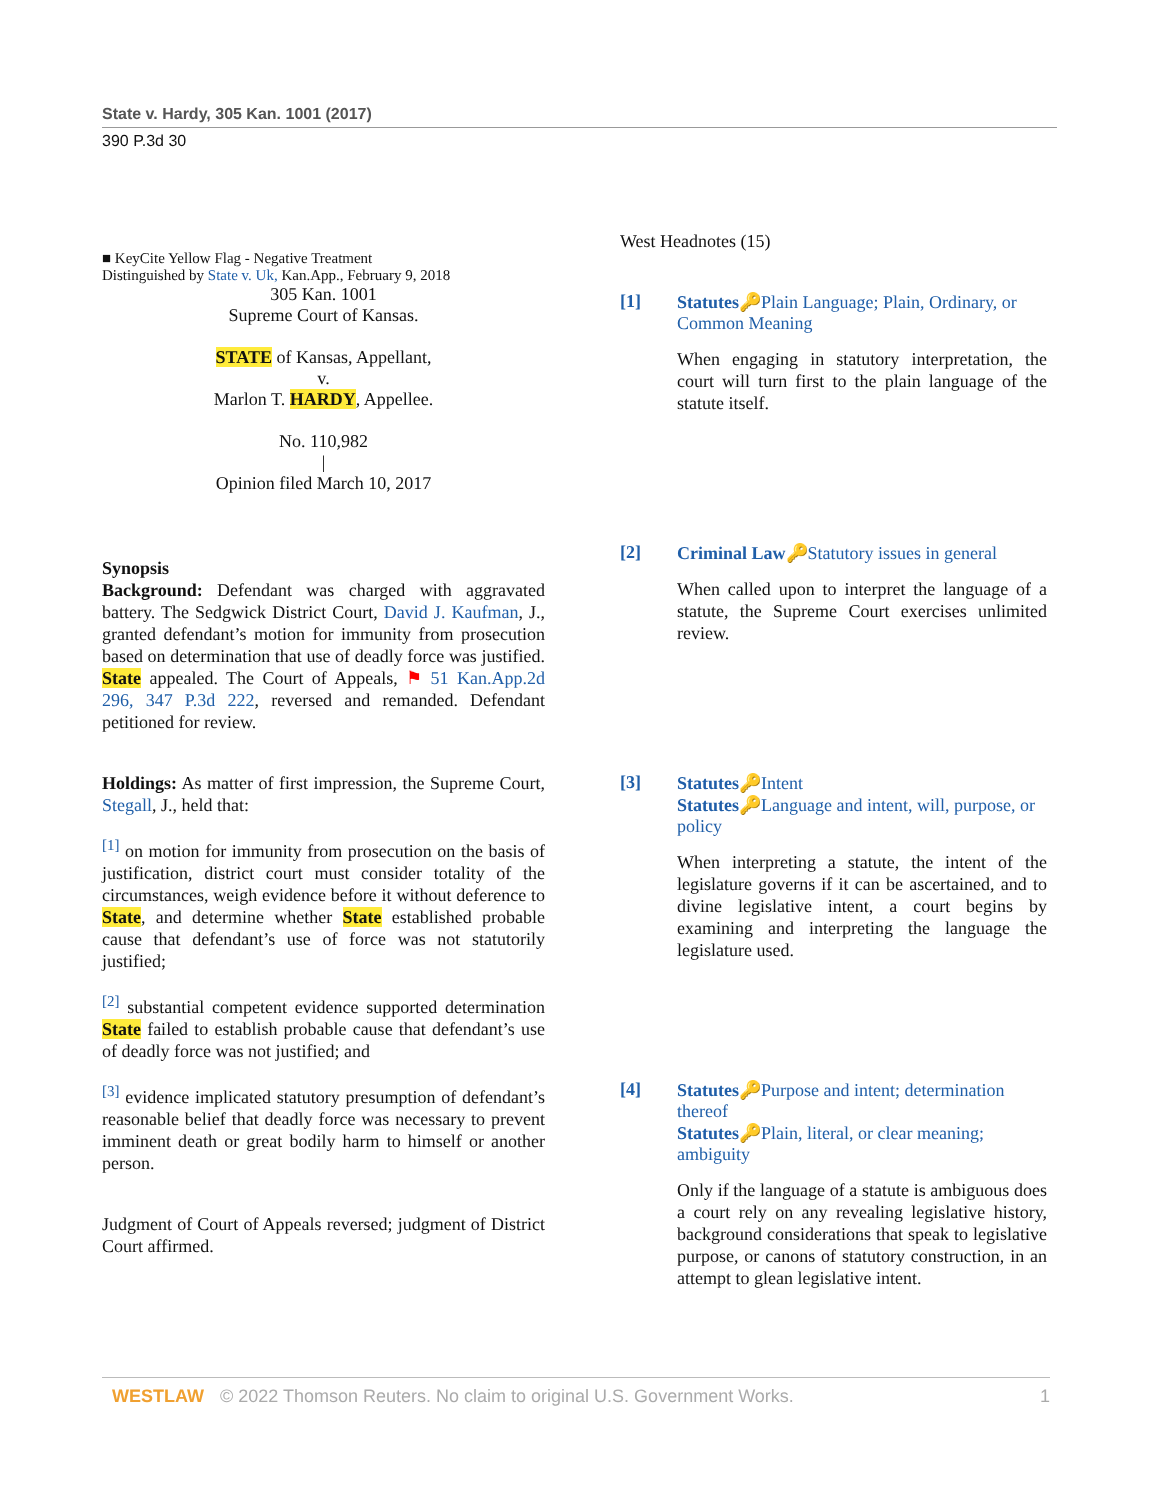State v. Hardy, 305 Kan. 1001 (2017)
390 P.3d 30
■ KeyCite Yellow Flag - Negative Treatment
Distinguished by State v. Uk, Kan.App., February 9, 2018
305 Kan. 1001
Supreme Court of Kansas.
STATE of Kansas, Appellant,
v.
Marlon T. HARDY, Appellee.
No. 110,982
|
Opinion filed March 10, 2017
Synopsis
Background: Defendant was charged with aggravated battery. The Sedgwick District Court, David J. Kaufman, J., granted defendant’s motion for immunity from prosecution based on determination that use of deadly force was justified. State appealed. The Court of Appeals, ⚑ 51 Kan.App.2d 296, 347 P.3d 222, reversed and remanded. Defendant petitioned for review.
Holdings: As matter of first impression, the Supreme Court, Stegall, J., held that:
<sup>[1]</sup> on motion for immunity from prosecution on the basis of justification, district court must consider totality of the circumstances, weigh evidence before it without deference to State, and determine whether State established probable cause that defendant’s use of force was not statutorily justified;
<sup>[2]</sup> substantial competent evidence supported determination State failed to establish probable cause that defendant’s use of deadly force was not justified; and
<sup>[3]</sup> evidence implicated statutory presumption of defendant’s reasonable belief that deadly force was necessary to prevent imminent death or great bodily harm to himself or another person.
Judgment of Court of Appeals reversed; judgment of District Court affirmed.
West Headnotes (15)
[1] Statutes🔑Plain Language; Plain, Ordinary, or Common Meaning
When engaging in statutory interpretation, the court will turn first to the plain language of the statute itself.
[2] Criminal Law🔑Statutory issues in general
When called upon to interpret the language of a statute, the Supreme Court exercises unlimited review.
[3] Statutes🔑Intent
Statutes🔑Language and intent, will, purpose, or policy
When interpreting a statute, the intent of the legislature governs if it can be ascertained, and to divine legislative intent, a court begins by examining and interpreting the language the legislature used.
[4] Statutes🔑Purpose and intent; determination thereof
Statutes🔑Plain, literal, or clear meaning; ambiguity
Only if the language of a statute is ambiguous does a court rely on any revealing legislative history, background considerations that speak to legislative purpose, or canons of statutory construction, in an attempt to glean legislative intent.
WESTLAW © 2022 Thomson Reuters. No claim to original U.S. Government Works.
1